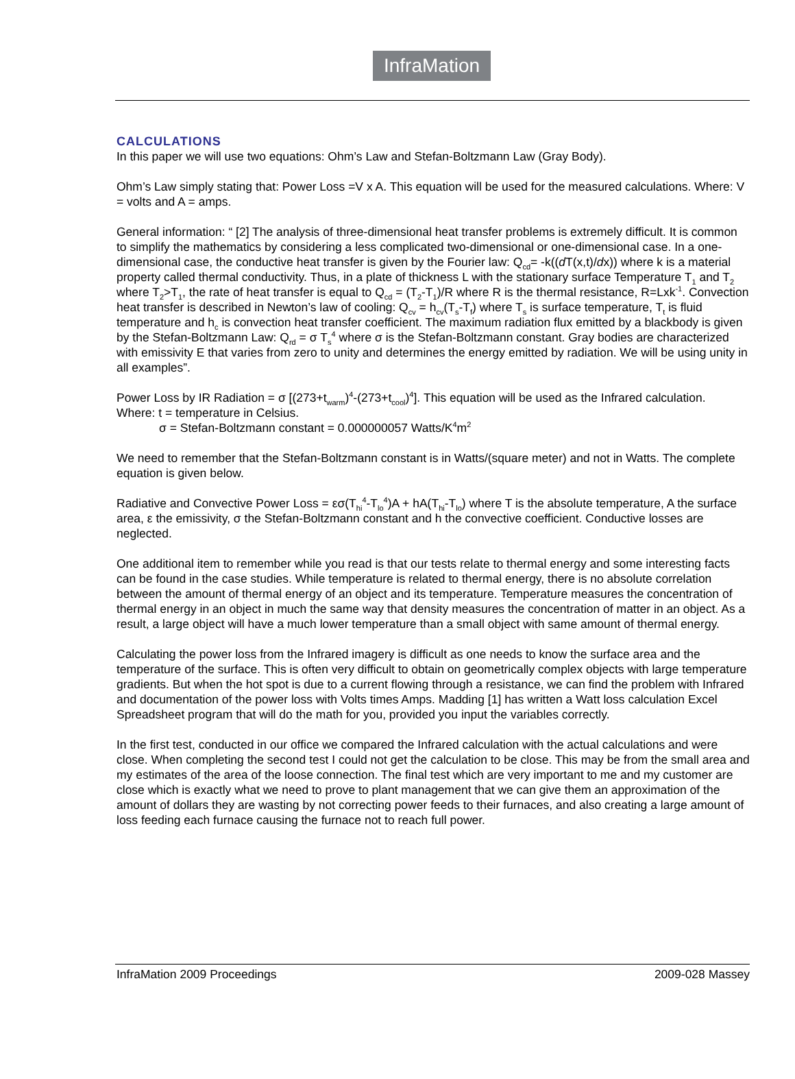InfraMation
CALCULATIONS
In this paper we will use two equations: Ohm’s Law and Stefan-Boltzmann Law (Gray Body).
Ohm’s Law simply stating that: Power Loss =V x A. This equation will be used for the measured calculations. Where: V = volts and A = amps.
General information: “ [2] The analysis of three-dimensional heat transfer problems is extremely difficult. It is common to simplify the mathematics by considering a less complicated two-dimensional or one-dimensional case. In a one-dimensional case, the conductive heat transfer is given by the Fourier law: Q<sub>cd</sub>= -k((d T(x,t)/dx)) where k is a material property called thermal conductivity. Thus, in a plate of thickness L with the stationary surface Temperature T<sub>1</sub> and T<sub>2</sub> where T<sub>2</sub>>T<sub>1</sub>, the rate of heat transfer is equal to Q<sub>cd</sub> = (T<sub>2</sub>-T<sub>1</sub>)/R where R is the thermal resistance, R=Lxk<sup>-1</sup>. Convection heat transfer is described in Newton’s law of cooling: Q<sub>cv</sub> = h<sub>cv</sub>(T<sub>s</sub>-T<sub>f</sub>) where T<sub>s</sub> is surface temperature, T<sub>t</sub> is fluid temperature and h<sub>c</sub> is convection heat transfer coefficient. The maximum radiation flux emitted by a blackbody is given by the Stefan-Boltzmann Law: Q<sub>rd</sub> = σ T<sub>s</sub><sup>4</sup> where σ is the Stefan-Boltzmann constant. Gray bodies are characterized with emissivity E that varies from zero to unity and determines the energy emitted by radiation. We will be using unity in all examples”.
Power Loss by IR Radiation = σ [(273+t<sub>warm</sub>)<sup>4</sup>-(273+t<sub>cool</sub>)<sup>4</sup>]. This equation will be used as the Infrared calculation.
Where: t = temperature in Celsius.
σ = Stefan-Boltzmann constant = 0.000000057 Watts/K<sup>4</sup>m<sup>2</sup>
We need to remember that the Stefan-Boltzmann constant is in Watts/(square meter) and not in Watts. The complete equation is given below.
Radiative and Convective Power Loss = εσ(T<sub>hi</sub><sup>4</sup>-T<sub>lo</sub><sup>4</sup>)A + hA(T<sub>hi</sub>-T<sub>lo</sub>) where T is the absolute temperature, A the surface area, ε the emissivity, σ the Stefan-Boltzmann constant and h the convective coefficient. Conductive losses are neglected.
One additional item to remember while you read is that our tests relate to thermal energy and some interesting facts can be found in the case studies. While temperature is related to thermal energy, there is no absolute correlation between the amount of thermal energy of an object and its temperature. Temperature measures the concentration of thermal energy in an object in much the same way that density measures the concentration of matter in an object. As a result, a large object will have a much lower temperature than a small object with same amount of thermal energy.
Calculating the power loss from the Infrared imagery is difficult as one needs to know the surface area and the temperature of the surface. This is often very difficult to obtain on geometrically complex objects with large temperature gradients. But when the hot spot is due to a current flowing through a resistance, we can find the problem with Infrared and documentation of the power loss with Volts times Amps. Madding [1] has written a Watt loss calculation Excel Spreadsheet program that will do the math for you, provided you input the variables correctly.
In the first test, conducted in our office we compared the Infrared calculation with the actual calculations and were close. When completing the second test I could not get the calculation to be close. This may be from the small area and my estimates of the area of the loose connection. The final test which are very important to me and my customer are close which is exactly what we need to prove to plant management that we can give them an approximation of the amount of dollars they are wasting by not correcting power feeds to their furnaces, and also creating a large amount of loss feeding each furnace causing the furnace not to reach full power.
InfraMation 2009 Proceedings 2009-028 Massey